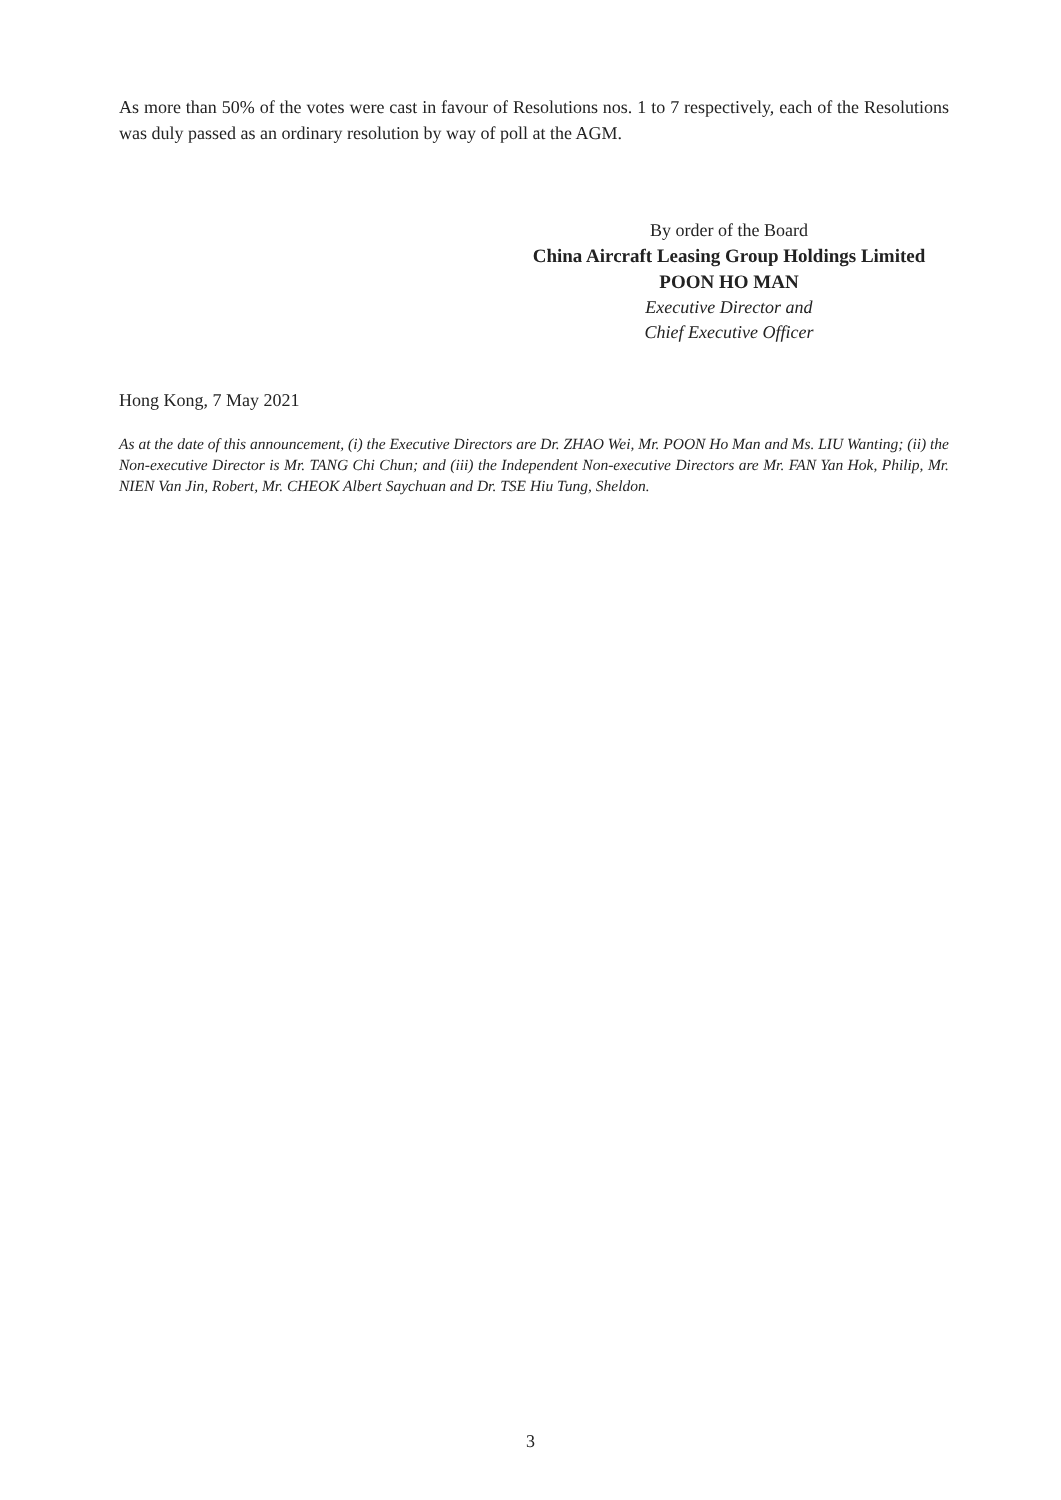As more than 50% of the votes were cast in favour of Resolutions nos. 1 to 7 respectively, each of the Resolutions was duly passed as an ordinary resolution by way of poll at the AGM.
By order of the Board
China Aircraft Leasing Group Holdings Limited
POON HO MAN
Executive Director and
Chief Executive Officer
Hong Kong, 7 May 2021
As at the date of this announcement, (i) the Executive Directors are Dr. ZHAO Wei, Mr. POON Ho Man and Ms. LIU Wanting; (ii) the Non-executive Director is Mr. TANG Chi Chun; and (iii) the Independent Non-executive Directors are Mr. FAN Yan Hok, Philip, Mr. NIEN Van Jin, Robert, Mr. CHEOK Albert Saychuan and Dr. TSE Hiu Tung, Sheldon.
3